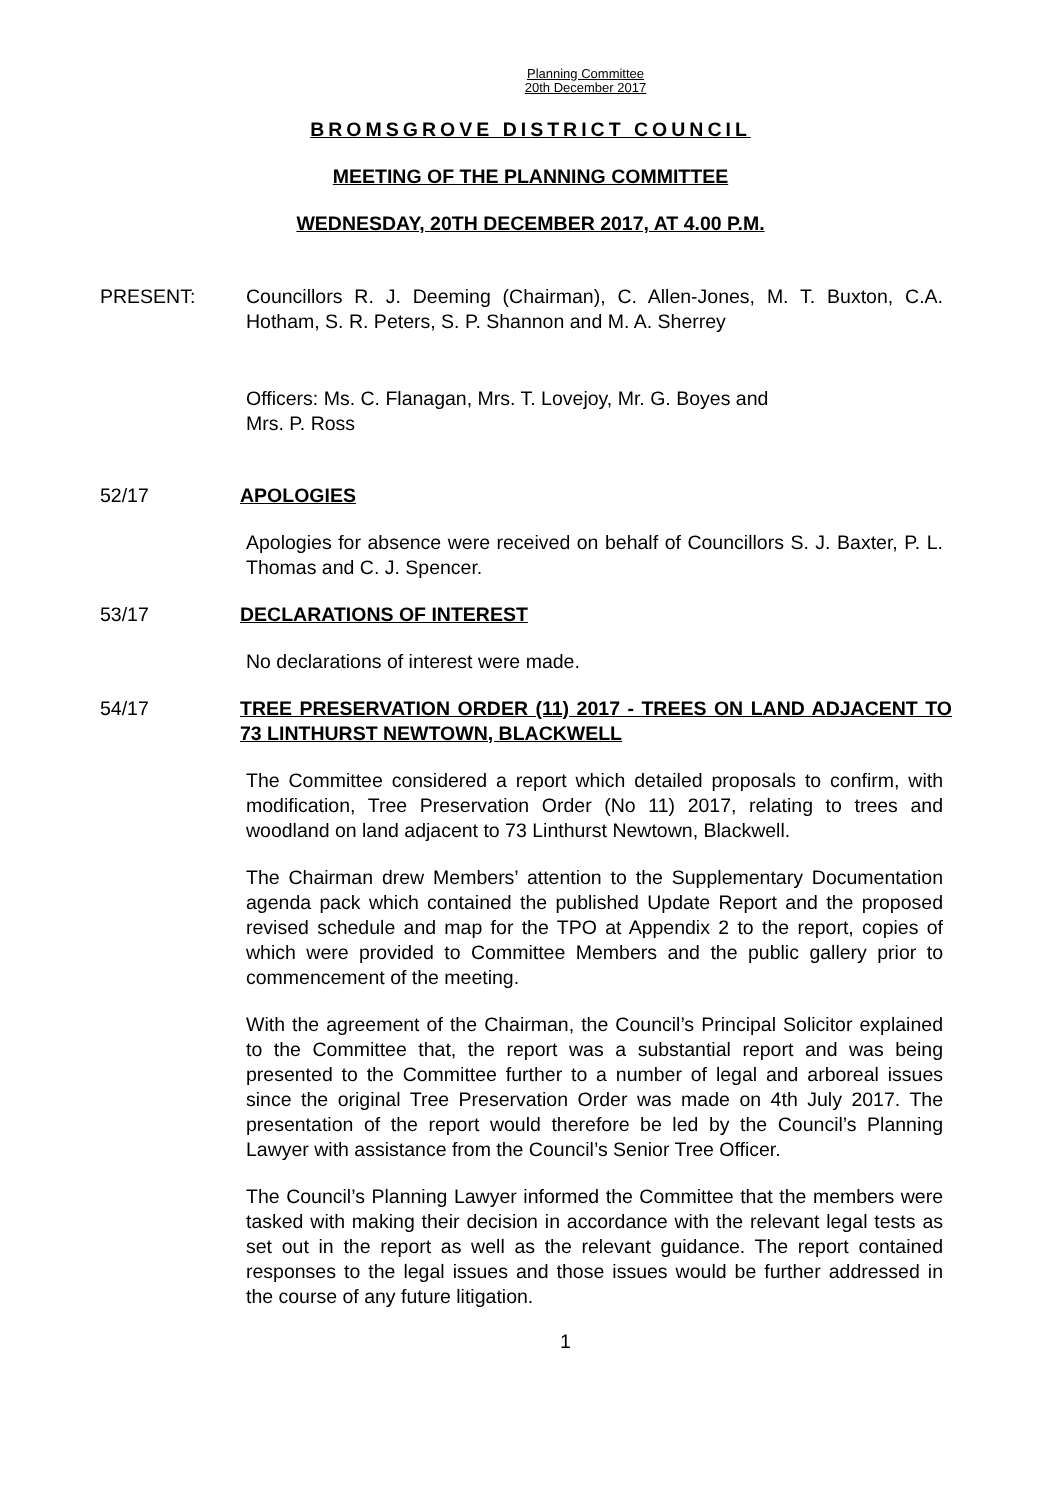Planning Committee
20th December 2017
BROMSGROVE DISTRICT COUNCIL
MEETING OF THE PLANNING COMMITTEE
WEDNESDAY, 20TH DECEMBER 2017, AT 4.00 P.M.
PRESENT: Councillors R. J. Deeming (Chairman), C. Allen-Jones, M. T. Buxton, C.A. Hotham, S. R. Peters, S. P. Shannon and M. A. Sherrey
Officers: Ms. C. Flanagan, Mrs. T. Lovejoy, Mr. G. Boyes and
Mrs. P. Ross
52/17 APOLOGIES
Apologies for absence were received on behalf of Councillors S. J. Baxter, P. L. Thomas and C. J. Spencer.
53/17 DECLARATIONS OF INTEREST
No declarations of interest were made.
54/17 TREE PRESERVATION ORDER (11) 2017 - TREES ON LAND ADJACENT TO 73 LINTHURST NEWTOWN, BLACKWELL
The Committee considered a report which detailed proposals to confirm, with modification, Tree Preservation Order (No 11) 2017, relating to trees and woodland on land adjacent to 73 Linthurst Newtown, Blackwell.
The Chairman drew Members’ attention to the Supplementary Documentation agenda pack which contained the published Update Report and the proposed revised schedule and map for the TPO at Appendix 2 to the report, copies of which were provided to Committee Members and the public gallery prior to commencement of the meeting.
With the agreement of the Chairman, the Council’s Principal Solicitor explained to the Committee that, the report was a substantial report and was being presented to the Committee further to a number of legal and arboreal issues since the original Tree Preservation Order was made on 4th July 2017. The presentation of the report would therefore be led by the Council’s Planning Lawyer with assistance from the Council’s Senior Tree Officer.
The Council’s Planning Lawyer informed the Committee that the members were tasked with making their decision in accordance with the relevant legal tests as set out in the report as well as the relevant guidance. The report contained responses to the legal issues and those issues would be further addressed in the course of any future litigation.
1